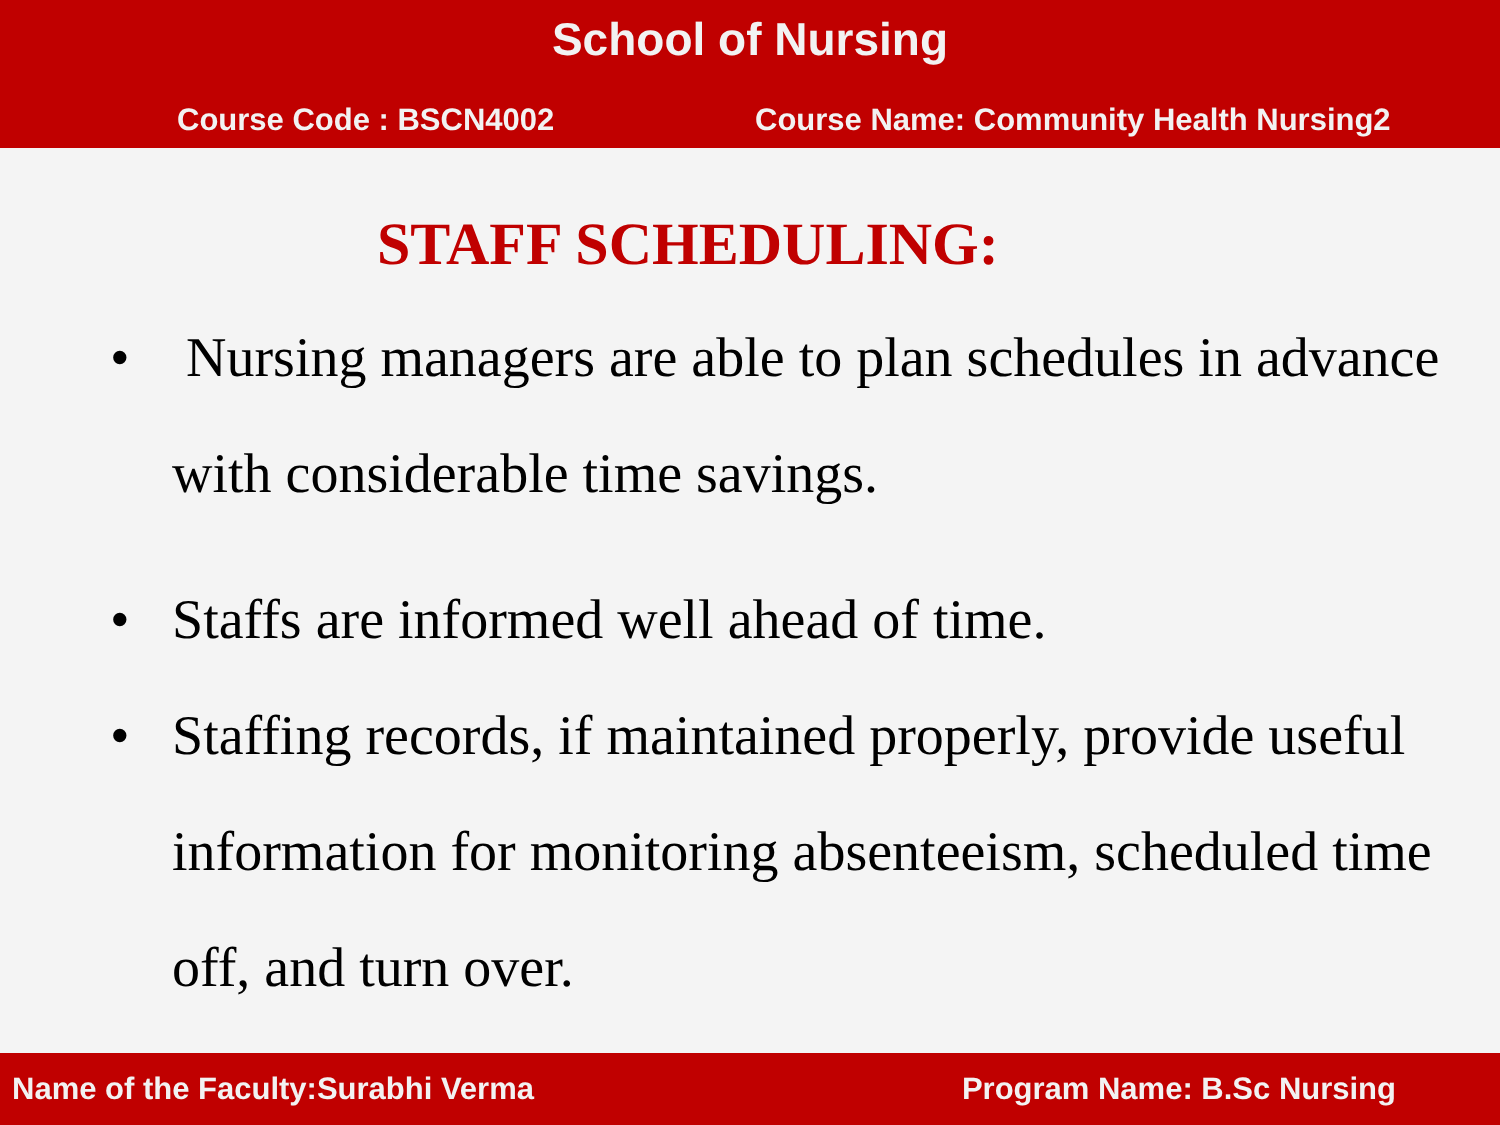School of Nursing
Course Code : BSCN4002 Course Name: Community Health Nursing2
STAFF SCHEDULING:
• Nursing managers are able to plan schedules in advance with considerable time savings.
• Staffs are informed well ahead of time.
• Staffing records, if maintained properly, provide useful information for monitoring absenteeism, scheduled time off, and turn over.
Name of the Faculty:Surabhi Verma Program Name: B.Sc Nursing